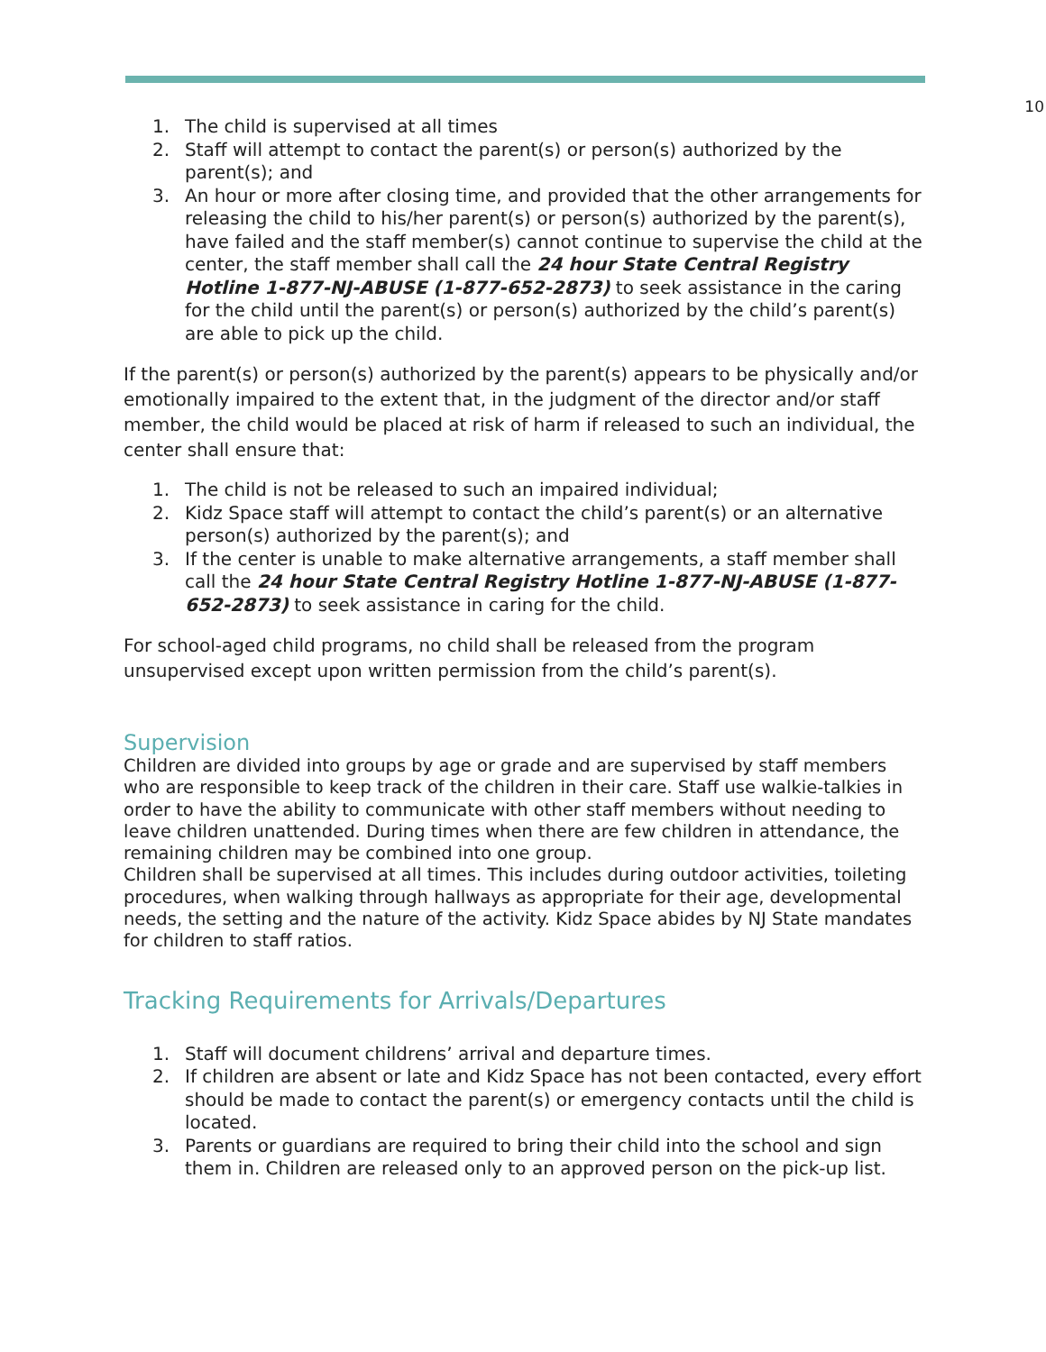10
1. The child is supervised at all times
2. Staff will attempt to contact the parent(s) or person(s) authorized by the parent(s); and
3. An hour or more after closing time, and provided that the other arrangements for releasing the child to his/her parent(s) or person(s) authorized by the parent(s), have failed and the staff member(s) cannot continue to supervise the child at the center, the staff member shall call the 24 hour State Central Registry Hotline 1-877-NJ-ABUSE (1-877-652-2873) to seek assistance in the caring for the child until the parent(s) or person(s) authorized by the child’s parent(s) are able to pick up the child.
If the parent(s) or person(s) authorized by the parent(s) appears to be physically and/or emotionally impaired to the extent that, in the judgment of the director and/or staff member, the child would be placed at risk of harm if released to such an individual, the center shall ensure that:
1. The child is not be released to such an impaired individual;
2. Kidz Space staff will attempt to contact the child’s parent(s) or an alternative person(s) authorized by the parent(s); and
3. If the center is unable to make alternative arrangements, a staff member shall call the 24 hour State Central Registry Hotline 1-877-NJ-ABUSE (1-877-652-2873) to seek assistance in caring for the child.
For school-aged child programs, no child shall be released from the program unsupervised except upon written permission from the child’s parent(s).
Supervision
Children are divided into groups by age or grade and are supervised by staff members who are responsible to keep track of the children in their care. Staff use walkie-talkies in order to have the ability to communicate with other staff members without needing to leave children unattended. During times when there are few children in attendance, the remaining children may be combined into one group.
Children shall be supervised at all times. This includes during outdoor activities, toileting procedures, when walking through hallways as appropriate for their age, developmental needs, the setting and the nature of the activity. Kidz Space abides by NJ State mandates for children to staff ratios.
Tracking Requirements for Arrivals/Departures
1. Staff will document childrens’ arrival and departure times.
2. If children are absent or late and Kidz Space has not been contacted, every effort should be made to contact the parent(s) or emergency contacts until the child is located.
3. Parents or guardians are required to bring their child into the school and sign them in. Children are released only to an approved person on the pick-up list.